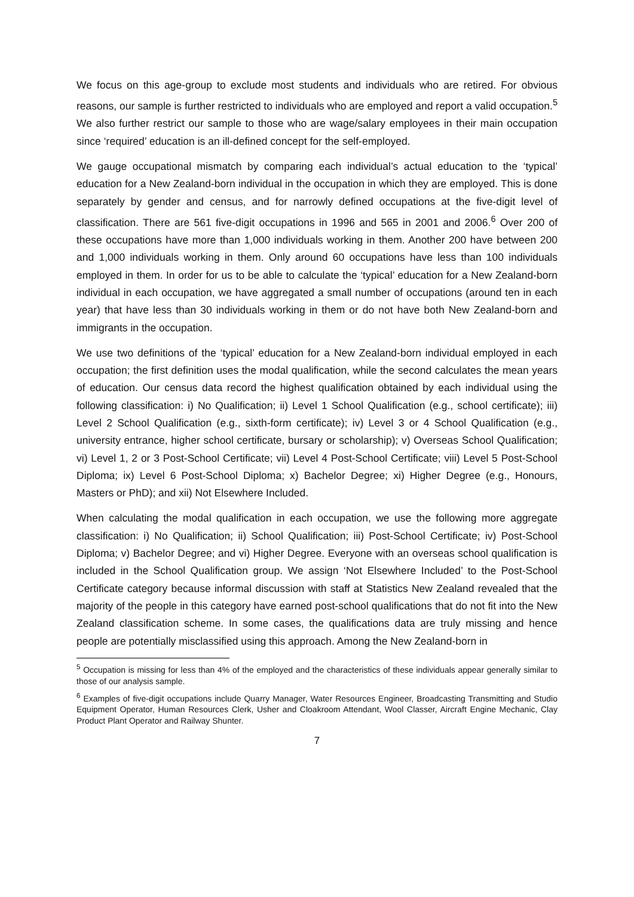We focus on this age-group to exclude most students and individuals who are retired. For obvious reasons, our sample is further restricted to individuals who are employed and report a valid occupation.<sup>5</sup> We also further restrict our sample to those who are wage/salary employees in their main occupation since ‘required’ education is an ill-defined concept for the self-employed.
We gauge occupational mismatch by comparing each individual’s actual education to the ‘typical’ education for a New Zealand-born individual in the occupation in which they are employed. This is done separately by gender and census, and for narrowly defined occupations at the five-digit level of classification. There are 561 five-digit occupations in 1996 and 565 in 2001 and 2006.<sup>6</sup> Over 200 of these occupations have more than 1,000 individuals working in them. Another 200 have between 200 and 1,000 individuals working in them. Only around 60 occupations have less than 100 individuals employed in them. In order for us to be able to calculate the ‘typical’ education for a New Zealand-born individual in each occupation, we have aggregated a small number of occupations (around ten in each year) that have less than 30 individuals working in them or do not have both New Zealand-born and immigrants in the occupation.
We use two definitions of the ‘typical’ education for a New Zealand-born individual employed in each occupation; the first definition uses the modal qualification, while the second calculates the mean years of education. Our census data record the highest qualification obtained by each individual using the following classification: i) No Qualification; ii) Level 1 School Qualification (e.g., school certificate); iii) Level 2 School Qualification (e.g., sixth-form certificate); iv) Level 3 or 4 School Qualification (e.g., university entrance, higher school certificate, bursary or scholarship); v) Overseas School Qualification; vi) Level 1, 2 or 3 Post-School Certificate; vii) Level 4 Post-School Certificate; viii) Level 5 Post-School Diploma; ix) Level 6 Post-School Diploma; x) Bachelor Degree; xi) Higher Degree (e.g., Honours, Masters or PhD); and xii) Not Elsewhere Included.
When calculating the modal qualification in each occupation, we use the following more aggregate classification: i) No Qualification; ii) School Qualification; iii) Post-School Certificate; iv) Post-School Diploma; v) Bachelor Degree; and vi) Higher Degree. Everyone with an overseas school qualification is included in the School Qualification group. We assign ‘Not Elsewhere Included’ to the Post-School Certificate category because informal discussion with staff at Statistics New Zealand revealed that the majority of the people in this category have earned post-school qualifications that do not fit into the New Zealand classification scheme. In some cases, the qualifications data are truly missing and hence people are potentially misclassified using this approach. Among the New Zealand-born in
<sup>5</sup> Occupation is missing for less than 4% of the employed and the characteristics of these individuals appear generally similar to those of our analysis sample.
<sup>6</sup> Examples of five-digit occupations include Quarry Manager, Water Resources Engineer, Broadcasting Transmitting and Studio Equipment Operator, Human Resources Clerk, Usher and Cloakroom Attendant, Wool Classer, Aircraft Engine Mechanic, Clay Product Plant Operator and Railway Shunter.
7